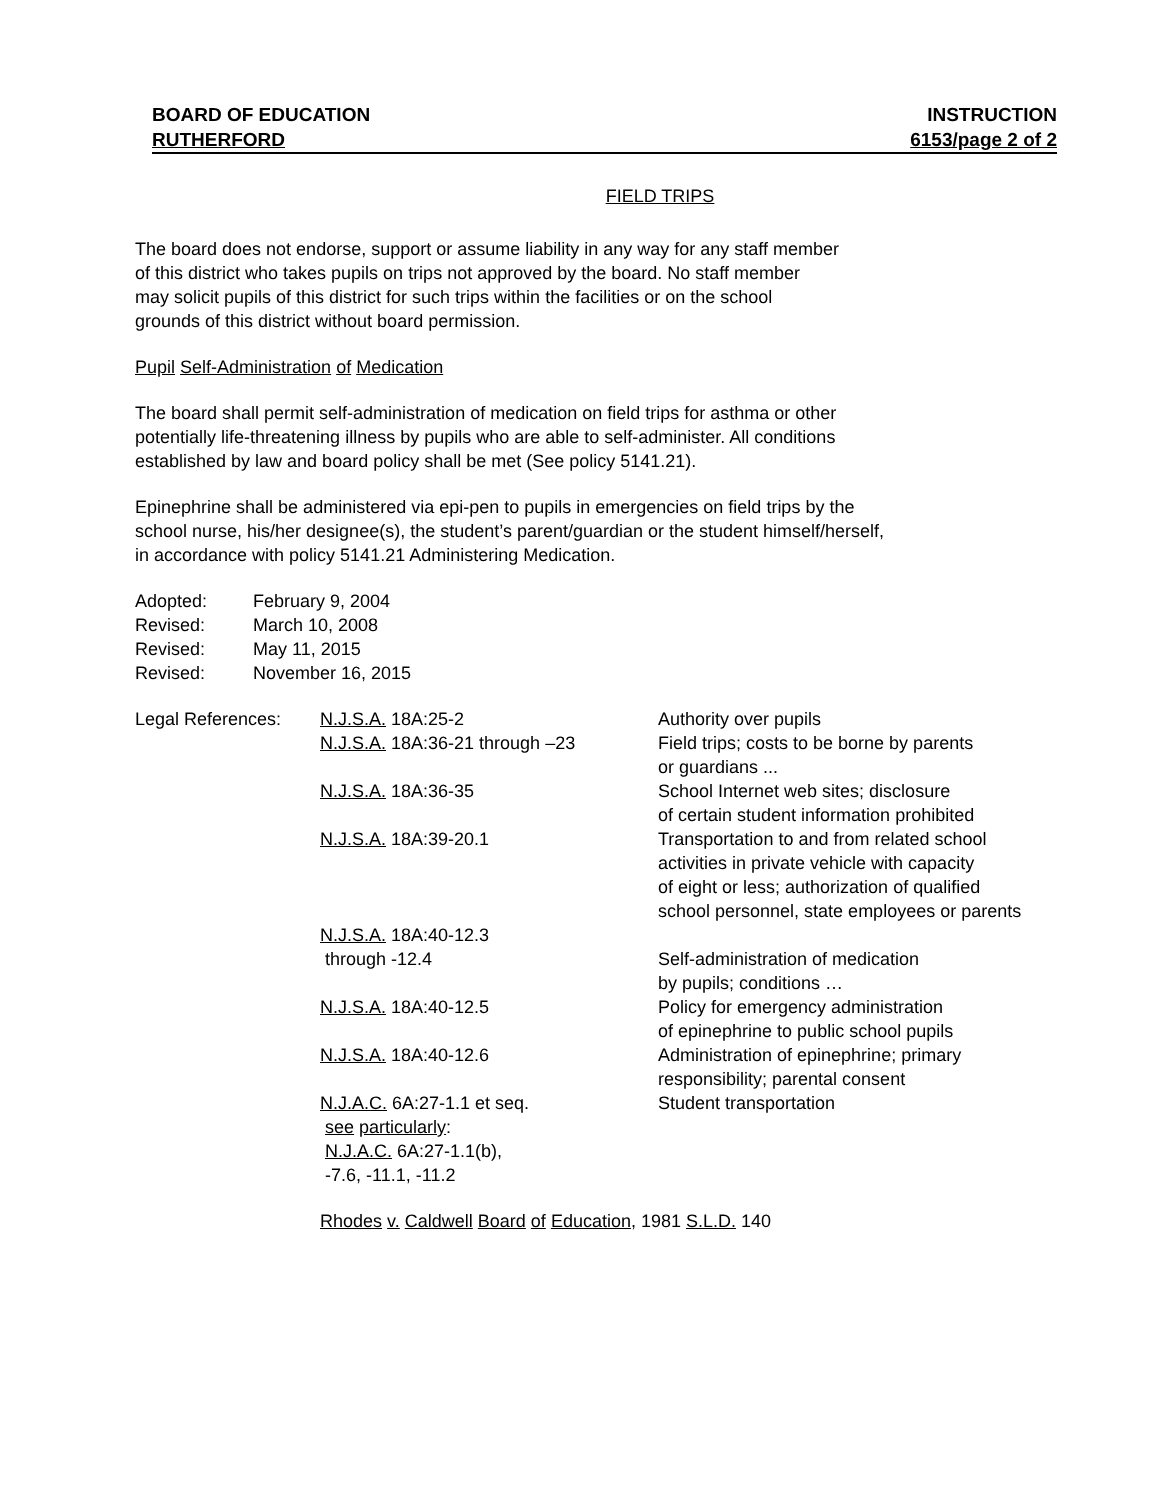BOARD OF EDUCATION INSTRUCTION
RUTHERFORD 6153/page 2 of 2
FIELD TRIPS
The board does not endorse, support or assume liability in any way for any staff member
of this district who takes pupils on trips not approved by the board. No staff member
may solicit pupils of this district for such trips within the facilities or on the school
grounds of this district without board permission.
Pupil Self-Administration of Medication
The board shall permit self-administration of medication on field trips for asthma or other
potentially life-threatening illness by pupils who are able to self-administer. All conditions
established by law and board policy shall be met (See policy 5141.21).
Epinephrine shall be administered via epi-pen to pupils in emergencies on field trips by the
school nurse, his/her designee(s), the student’s parent/guardian or the student himself/herself,
in accordance with policy 5141.21 Administering Medication.
Adopted: February 9, 2004
Revised: March 10, 2008
Revised: May 11, 2015
Revised: November 16, 2015
| Legal References: | N.J.S.A. 18A:25-2 | Authority over pupils |
| | N.J.S.A. 18A:36-21 through –23 | Field trips; costs to be borne by parents or guardians ... |
| | N.J.S.A. 18A:36-35 | School Internet web sites; disclosure of certain student information prohibited |
| | N.J.S.A. 18A:39-20.1 | Transportation to and from related school activities in private vehicle with capacity of eight or less; authorization of qualified school personnel, state employees or parents |
| | N.J.S.A. 18A:40-12.3 through -12.4 | Self-administration of medication by pupils; conditions … |
| | N.J.S.A. 18A:40-12.5 | Policy for emergency administration of epinephrine to public school pupils |
| | N.J.S.A. 18A:40-12.6 | Administration of epinephrine; primary responsibility; parental consent |
| | N.J.A.C. 6A:27-1.1 et seq. see particularly : N.J.A.C. 6A:27-1.1(b), -7.6, -11.1, -11.2 | Student transportation |
| | Rhodes v. Caldwell Board of Education , 1981 S.L.D. 140 | |